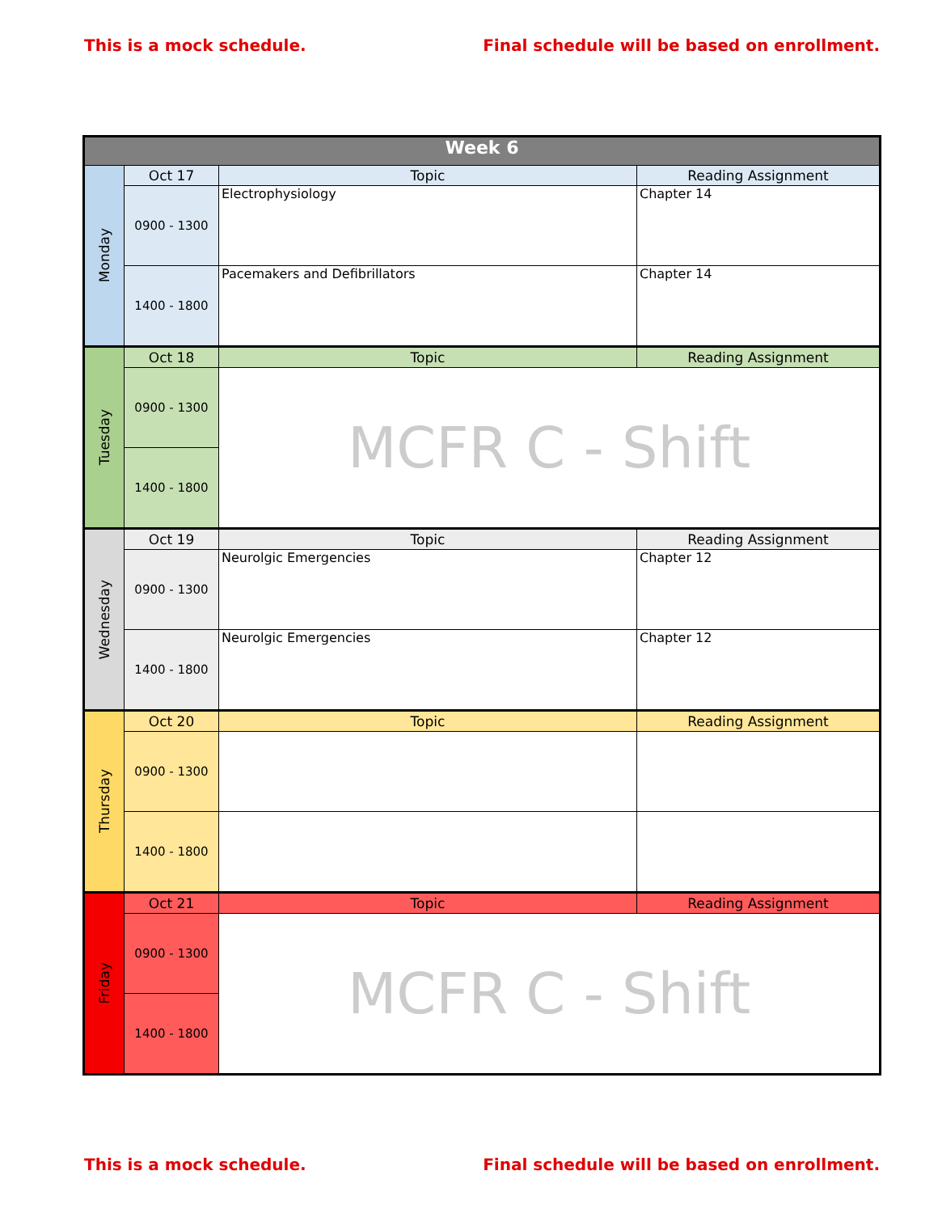This is a mock schedule. Final schedule will be based on enrollment.
| Week 6 | | | |
| --- | --- | --- | --- |
| Monday | Oct 17 | Topic | Reading Assignment |
| | 0900 - 1300 | Electrophysiology | Chapter 14 |
| | 1400 - 1800 | Pacemakers and Defibrillators | Chapter 14 |
| Tuesday | Oct 18 | Topic | Reading Assignment |
| | 0900 - 1300 | MCFR C - Shift | |
| | 1400 - 1800 | | |
| Wednesday | Oct 19 | Topic | Reading Assignment |
| | 0900 - 1300 | Neurolgic Emergencies | Chapter 12 |
| | 1400 - 1800 | Neurolgic Emergencies | Chapter 12 |
| Thursday | Oct 20 | Topic | Reading Assignment |
| | 0900 - 1300 | | |
| | 1400 - 1800 | | |
| Friday | Oct 21 | Topic | Reading Assignment |
| | 0900 - 1300 | MCFR C - Shift | |
| | 1400 - 1800 | | |
This is a mock schedule. Final schedule will be based on enrollment.